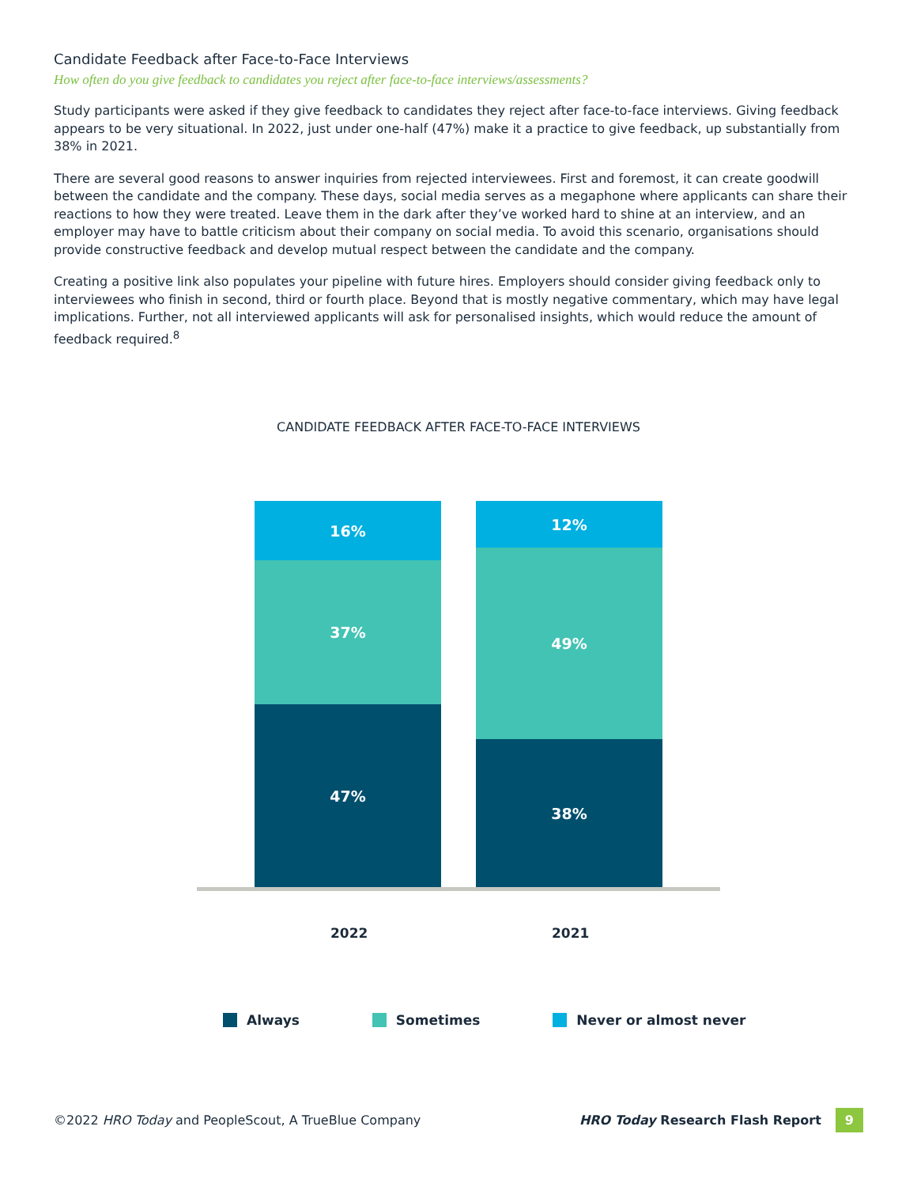Candidate Feedback after Face-to-Face Interviews
How often do you give feedback to candidates you reject after face-to-face interviews/assessments?
Study participants were asked if they give feedback to candidates they reject after face-to-face interviews. Giving feedback appears to be very situational. In 2022, just under one-half (47%) make it a practice to give feedback, up substantially from 38% in 2021.
There are several good reasons to answer inquiries from rejected interviewees. First and foremost, it can create goodwill between the candidate and the company. These days, social media serves as a megaphone where applicants can share their reactions to how they were treated. Leave them in the dark after they’ve worked hard to shine at an interview, and an employer may have to battle criticism about their company on social media. To avoid this scenario, organisations should provide constructive feedback and develop mutual respect between the candidate and the company.
Creating a positive link also populates your pipeline with future hires. Employers should consider giving feedback only to interviewees who finish in second, third or fourth place. Beyond that is mostly negative commentary, which may have legal implications. Further, not all interviewed applicants will ask for personalised insights, which would reduce the amount of feedback required.<sup>8</sup>
CANDIDATE FEEDBACK AFTER FACE-TO-FACE INTERVIEWS
16%
37%
47%
12%
49%
38%
2022 2021
Always Sometimes Never or almost never
©2022 HRO Today and PeopleScout, A TrueBlue Company
HRO Today Research Flash Report 9